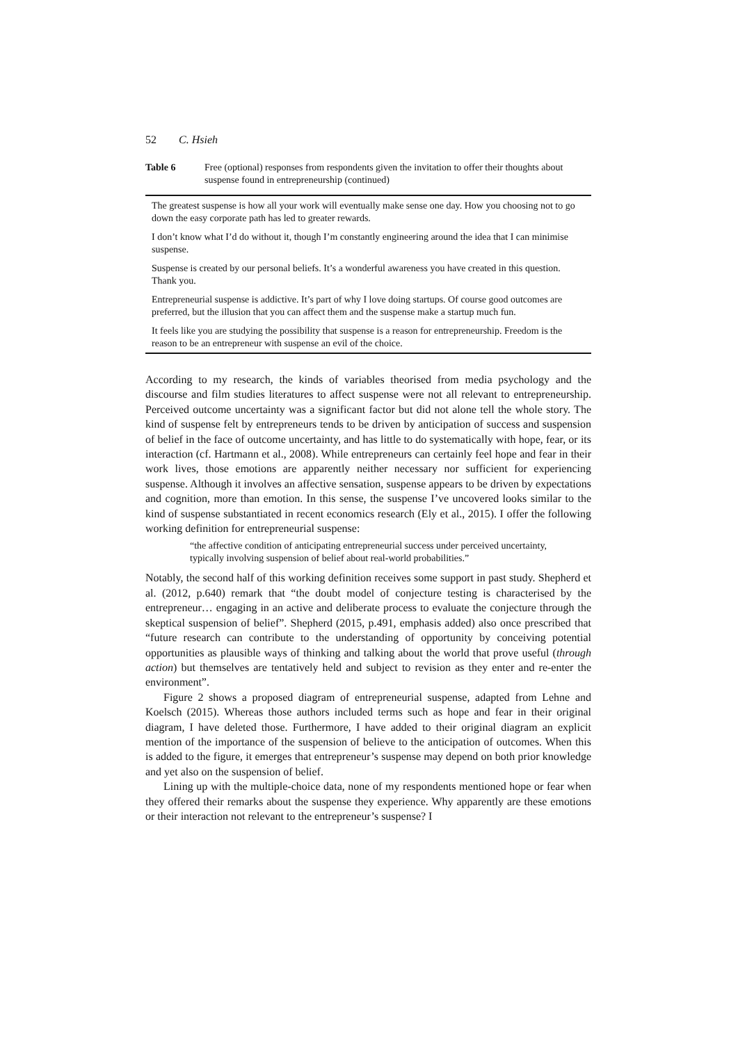52 C. Hsieh
Table 6 Free (optional) responses from respondents given the invitation to offer their thoughts about suspense found in entrepreneurship (continued)
| The greatest suspense is how all your work will eventually make sense one day. How you choosing not to go down the easy corporate path has led to greater rewards. |
| I don’t know what I’d do without it, though I’m constantly engineering around the idea that I can minimise suspense. |
| Suspense is created by our personal beliefs. It’s a wonderful awareness you have created in this question. Thank you. |
| Entrepreneurial suspense is addictive. It’s part of why I love doing startups. Of course good outcomes are preferred, but the illusion that you can affect them and the suspense make a startup much fun. |
| It feels like you are studying the possibility that suspense is a reason for entrepreneurship. Freedom is the reason to be an entrepreneur with suspense an evil of the choice. |
According to my research, the kinds of variables theorised from media psychology and the discourse and film studies literatures to affect suspense were not all relevant to entrepreneurship. Perceived outcome uncertainty was a significant factor but did not alone tell the whole story. The kind of suspense felt by entrepreneurs tends to be driven by anticipation of success and suspension of belief in the face of outcome uncertainty, and has little to do systematically with hope, fear, or its interaction (cf. Hartmann et al., 2008). While entrepreneurs can certainly feel hope and fear in their work lives, those emotions are apparently neither necessary nor sufficient for experiencing suspense. Although it involves an affective sensation, suspense appears to be driven by expectations and cognition, more than emotion. In this sense, the suspense I’ve uncovered looks similar to the kind of suspense substantiated in recent economics research (Ely et al., 2015). I offer the following working definition for entrepreneurial suspense:
“the affective condition of anticipating entrepreneurial success under perceived uncertainty, typically involving suspension of belief about real-world probabilities.”
Notably, the second half of this working definition receives some support in past study. Shepherd et al. (2012, p.640) remark that “the doubt model of conjecture testing is characterised by the entrepreneur… engaging in an active and deliberate process to evaluate the conjecture through the skeptical suspension of belief”. Shepherd (2015, p.491, emphasis added) also once prescribed that “future research can contribute to the understanding of opportunity by conceiving potential opportunities as plausible ways of thinking and talking about the world that prove useful (through action) but themselves are tentatively held and subject to revision as they enter and re-enter the environment”.
Figure 2 shows a proposed diagram of entrepreneurial suspense, adapted from Lehne and Koelsch (2015). Whereas those authors included terms such as hope and fear in their original diagram, I have deleted those. Furthermore, I have added to their original diagram an explicit mention of the importance of the suspension of believe to the anticipation of outcomes. When this is added to the figure, it emerges that entrepreneur’s suspense may depend on both prior knowledge and yet also on the suspension of belief.
Lining up with the multiple-choice data, none of my respondents mentioned hope or fear when they offered their remarks about the suspense they experience. Why apparently are these emotions or their interaction not relevant to the entrepreneur’s suspense? I